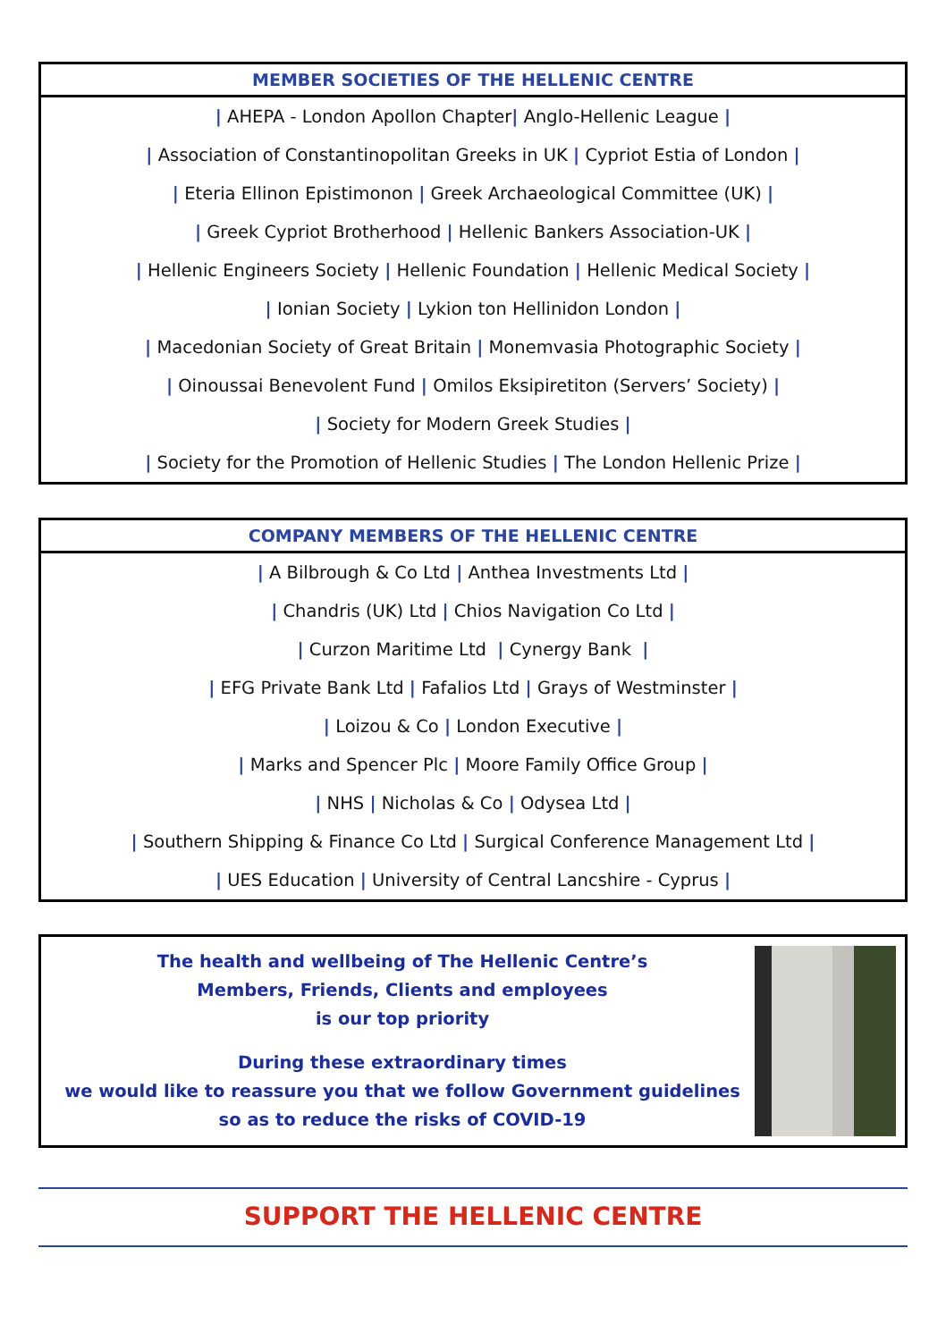MEMBER SOCIETIES OF THE HELLENIC CENTRE
| AHEPA - London Apollon Chapter| Anglo-Hellenic League |
| Association of Constantinopolitan Greeks in UK | Cypriot Estia of London |
| Eteria Ellinon Epistimonon | Greek Archaeological Committee (UK) |
| Greek Cypriot Brotherhood | Hellenic Bankers Association-UK |
| Hellenic Engineers Society | Hellenic Foundation | Hellenic Medical Society |
| Ionian Society | Lykion ton Hellinidon London |
| Macedonian Society of Great Britain | Monemvasia Photographic Society |
| Oinoussai Benevolent Fund | Omilos Eksipiretiton (Servers’ Society) |
| Society for Modern Greek Studies |
| Society for the Promotion of Hellenic Studies | The London Hellenic Prize |
COMPANY MEMBERS OF THE HELLENIC CENTRE
| A Bilbrough & Co Ltd | Anthea Investments Ltd |
| Chandris (UK) Ltd | Chios Navigation Co Ltd |
| Curzon Maritime Ltd | Cynergy Bank |
| EFG Private Bank Ltd | Fafalios Ltd | Grays of Westminster |
| Loizou & Co | London Executive |
| Marks and Spencer Plc | Moore Family Office Group |
| NHS | Nicholas & Co | Odysea Ltd |
| Southern Shipping & Finance Co Ltd | Surgical Conference Management Ltd |
| UES Education | University of Central Lancshire - Cyprus |
The health and wellbeing of The Hellenic Centre’s
Members, Friends, Clients and employees
is our top priority
During these extraordinary times
we would like to reassure you that we follow Government guidelines
so as to reduce the risks of COVID-19
SUPPORT THE HELLENIC CENTRE